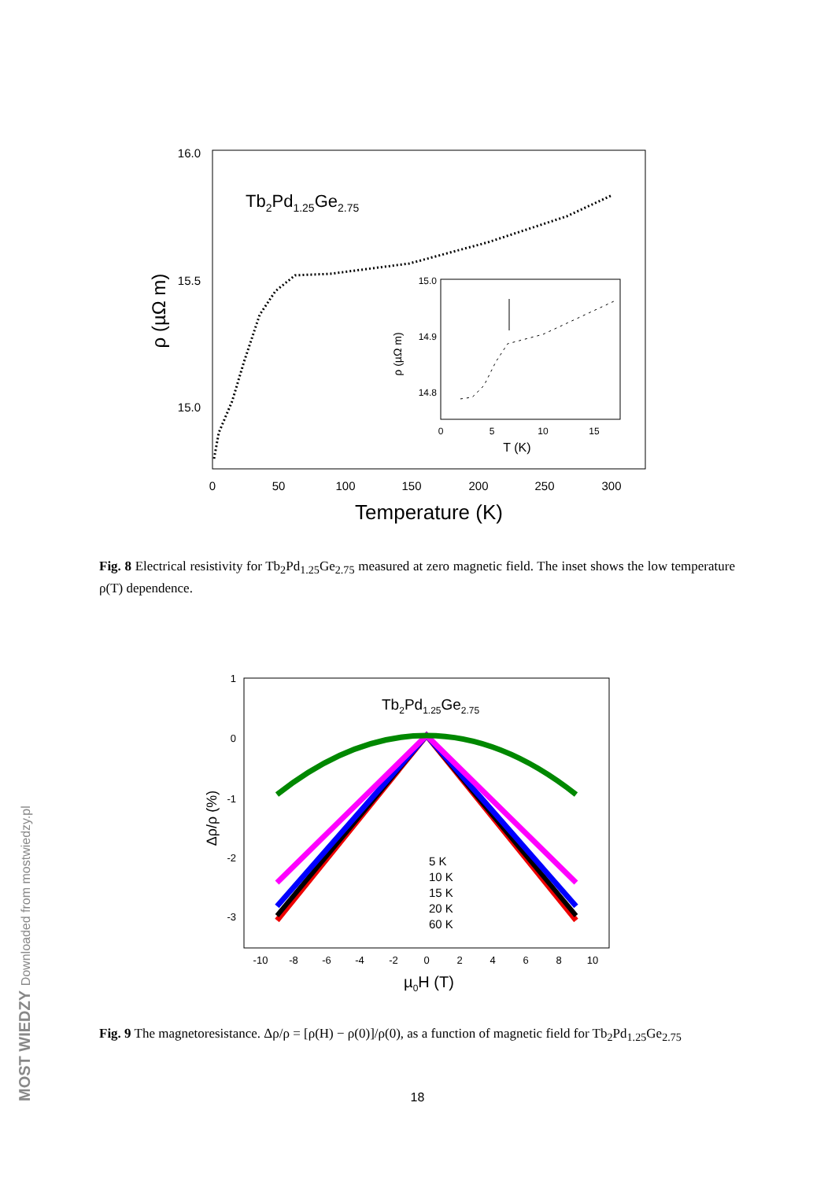16.0
15.5
15.0
0
50
100
150
200
250
300
Temperature (K)
ρ (µΩ m)
Tb2Pd1.25Ge2.75
15.0
14.9
14.8
0
5
10
15
T (K)
ρ (µΩ m)
Fig. 8 Electrical resistivity for Tb<sub>2</sub>Pd<sub>1.25</sub>Ge<sub>2.75</sub> measured at zero magnetic field. The inset shows the low temperature ρ(T) dependence.
1
0
-1
-2
-3
-10
-8
-6
-4
-2
0
2
4
6
8
10
µ0H (T)
Δρ/ρ (%)
Tb2Pd1.25Ge2.75
5 K
10 K
15 K
20 K
60 K
Fig. 9 The magnetoresistance. Δρ/ρ = [ρ(H) − ρ(0)]/ρ(0), as a function of magnetic field for Tb<sub>2</sub>Pd<sub>1.25</sub>Ge<sub>2.75</sub>
18
MOST WIEDZY Downloaded from mostwiedzy.pl